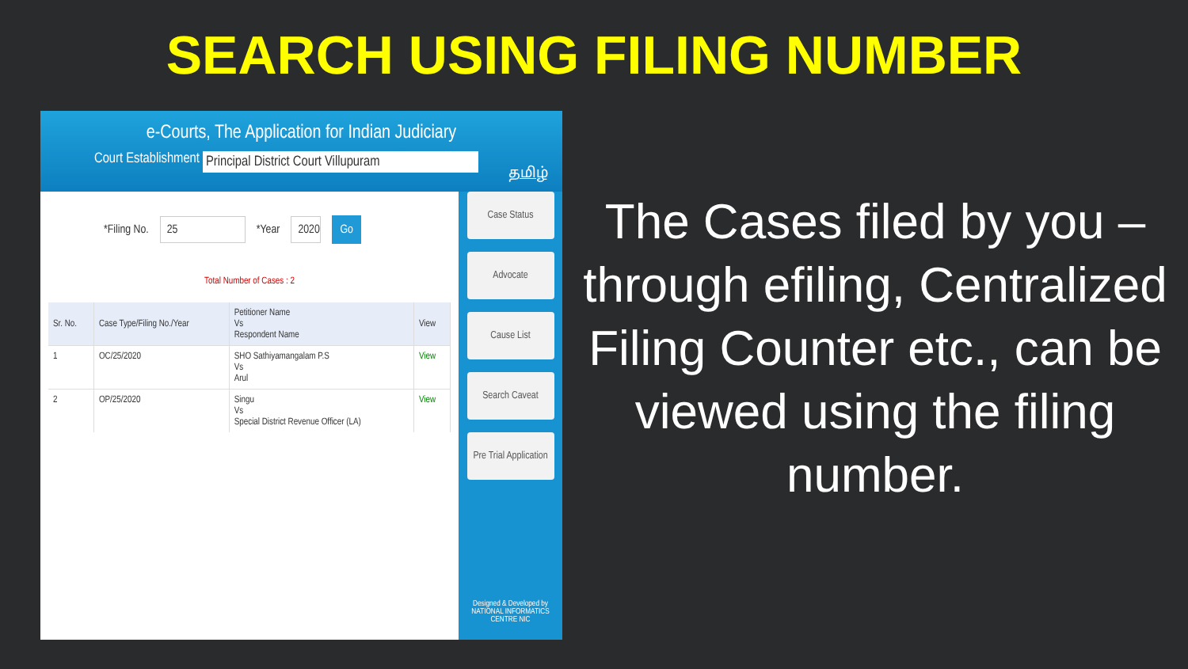SEARCH USING FILING NUMBER
e-Courts, The Application for Indian Judiciary
Court Establishment Principal District Court Villupuram
தமிழ்
*Filing No. 25 *Year 2020 Go
Total Number of Cases : 2
| Sr. No. | Case Type/Filing No./Year | Petitioner Name Vs Respondent Name | View |
| --- | --- | --- | --- |
| 1 | OC/25/2020 | SHO Sathiyamangalam P.S Vs Arul | View |
| 2 | OP/25/2020 | Singu Vs Special District Revenue Officer (LA) | View |
Case Status
Advocate
Cause List
Search Caveat
Pre Trial Application
Designed & Developed by
NATIONAL INFORMATICS CENTRE NIC
The Cases filed by you – through efiling, Centralized Filing Counter etc., can be viewed using the filing number.